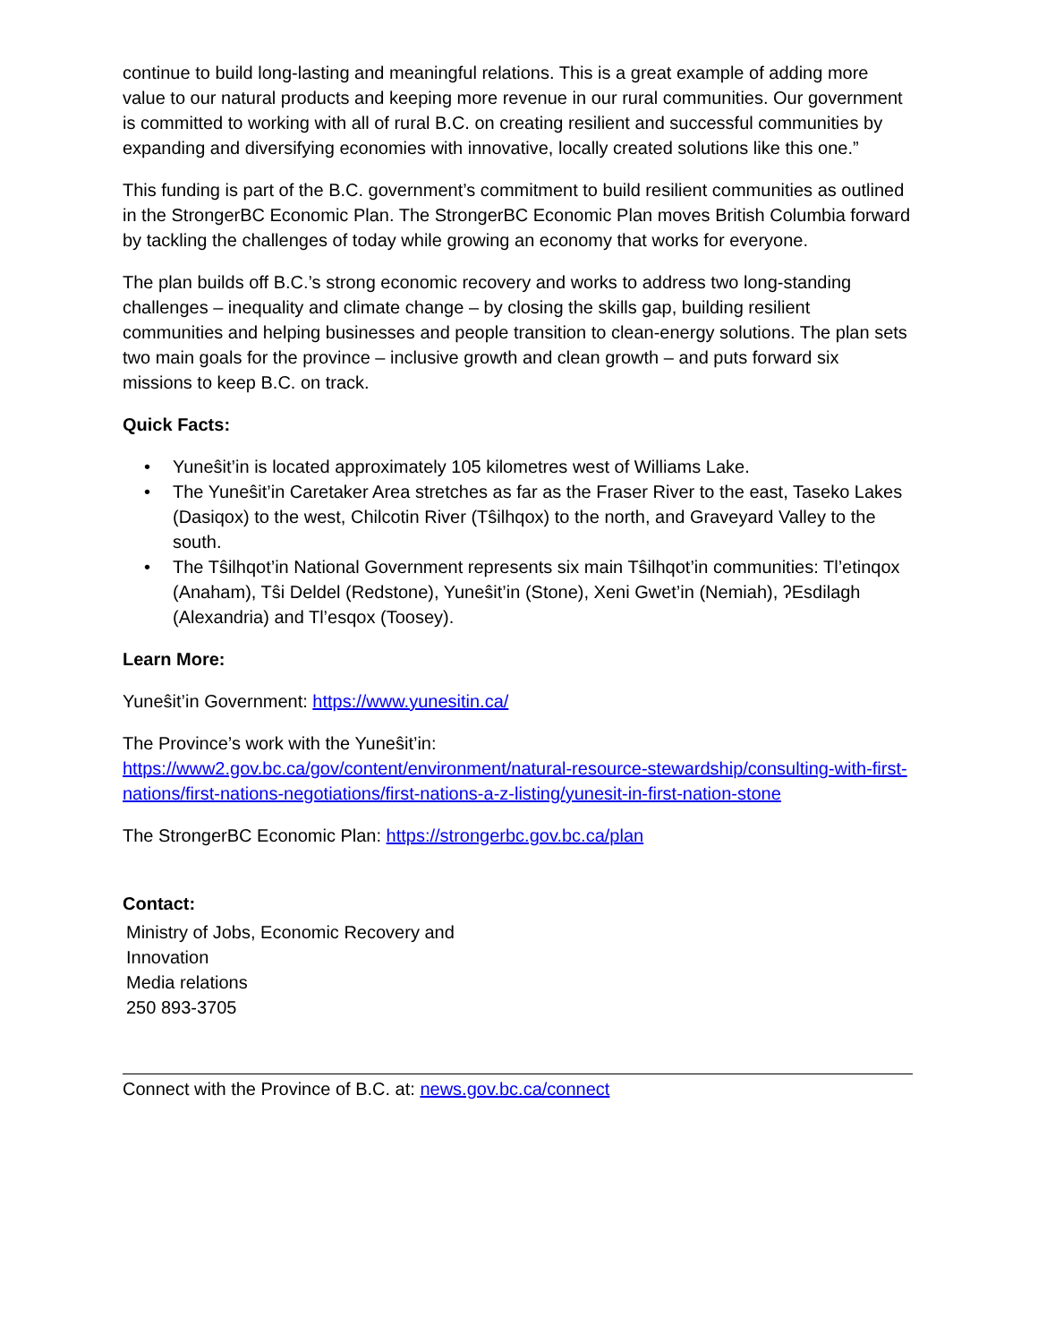continue to build long-lasting and meaningful relations. This is a great example of adding more value to our natural products and keeping more revenue in our rural communities. Our government is committed to working with all of rural B.C. on creating resilient and successful communities by expanding and diversifying economies with innovative, locally created solutions like this one.”
This funding is part of the B.C. government’s commitment to build resilient communities as outlined in the StrongerBC Economic Plan. The StrongerBC Economic Plan moves British Columbia forward by tackling the challenges of today while growing an economy that works for everyone.
The plan builds off B.C.’s strong economic recovery and works to address two long-standing challenges – inequality and climate change – by closing the skills gap, building resilient communities and helping businesses and people transition to clean-energy solutions. The plan sets two main goals for the province – inclusive growth and clean growth – and puts forward six missions to keep B.C. on track.
Quick Facts:
• Yuneŝit’in is located approximately 105 kilometres west of Williams Lake.
• The Yuneŝit’in Caretaker Area stretches as far as the Fraser River to the east, Taseko Lakes (Dasiqox) to the west, Chilcotin River (Tŝilhqox) to the north, and Graveyard Valley to the south.
• The Tŝilhqot’in National Government represents six main Tŝilhqot’in communities: Tl’etinqox (Anaham), Tŝi Deldel (Redstone), Yuneŝit’in (Stone), Xeni Gwet’in (Nemiah), ʔEsdilagh (Alexandria) and Tl’esqox (Toosey).
Learn More:
Yuneŝit’in Government: https://www.yunesitin.ca/
The Province’s work with the Yuneŝit’in:
https://www2.gov.bc.ca/gov/content/environment/natural-resource-stewardship/consulting-with-first-nations/first-nations-negotiations/first-nations-a-z-listing/yunesit-in-first-nation-stone
The StrongerBC Economic Plan: https://strongerbc.gov.bc.ca/plan
Contact:
Ministry of Jobs, Economic Recovery and
Innovation
Media relations
250 893-3705
Connect with the Province of B.C. at: news.gov.bc.ca/connect